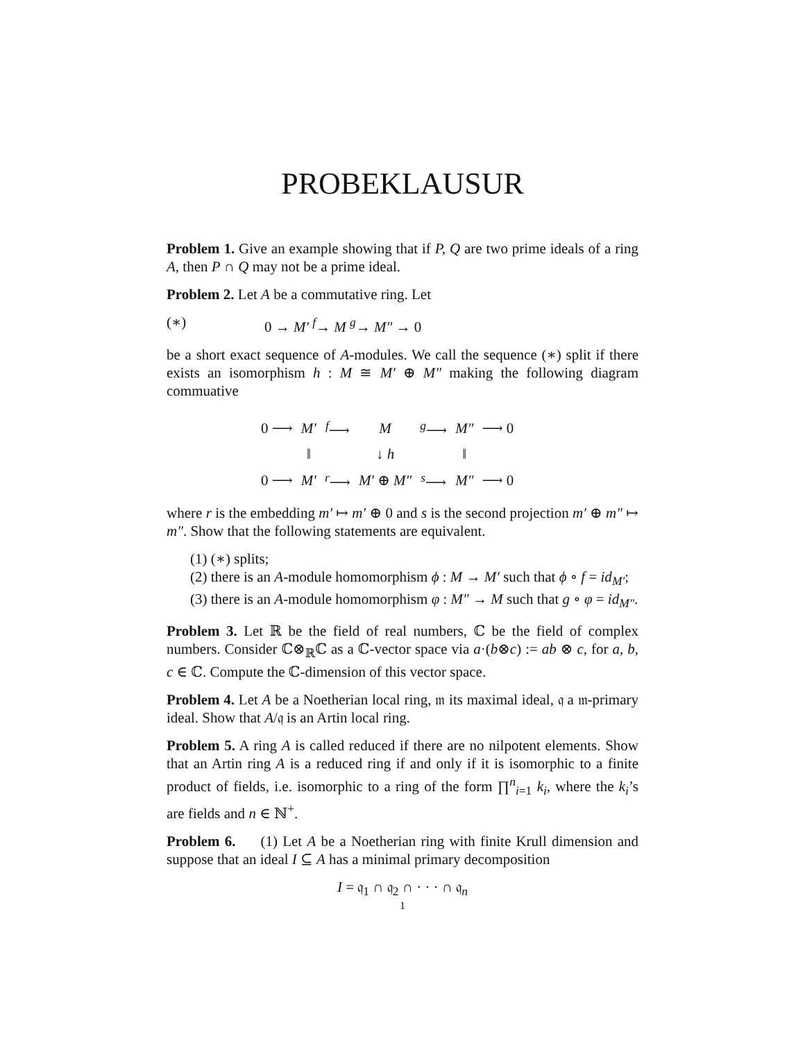PROBEKLAUSUR
Problem 1. Give an example showing that if P, Q are two prime ideals of a ring A, then P ∩ Q may not be a prime ideal.
Problem 2. Let A be a commutative ring. Let
(∗) 0 → M′ <sup>f</sup>→ M <sup>g</sup>→ M″ → 0
be a short exact sequence of A-modules. We call the sequence (∗) split if there exists an isomorphism h : M ≅ M′ ⊕ M″ making the following diagram commuative
| 0 ⟶ | M′ | <sup>f</sup>⟶ | M | <sup>g</sup>⟶ | M″ | ⟶ 0 |
| | ‖ | | ↓ h | | ‖ | |
| 0 ⟶ | M′ | <sup>r</sup>⟶ | M′ ⊕ M″ | <sup>s</sup>⟶ | M″ | ⟶ 0 |
where r is the embedding m′ ↦ m′ ⊕ 0 and s is the second projection m′ ⊕ m″ ↦ m″. Show that the following statements are equivalent.
(1) (∗) splits;
(2) there is an A-module homomorphism ϕ : M → M′ such that ϕ ∘ f = id<sub>M′</sub>;
(3) there is an A-module homomorphism φ : M″ → M such that g ∘ φ = id<sub>M″</sub>.
Problem 3. Let ℝ be the field of real numbers, ℂ be the field of complex numbers. Consider ℂ⊗<sub>ℝ</sub>ℂ as a ℂ-vector space via a·(b⊗c) := ab ⊗ c, for a, b, c ∈ ℂ. Compute the ℂ-dimension of this vector space.
Problem 4. Let A be a Noetherian local ring, 𝔪 its maximal ideal, 𝔮 a 𝔪-primary ideal. Show that A/𝔮 is an Artin local ring.
Problem 5. A ring A is called reduced if there are no nilpotent elements. Show that an Artin ring A is a reduced ring if and only if it is isomorphic to a finite product of fields, i.e. isomorphic to a ring of the form ∏<sup>n</sup><sub>i=1</sub> k<sub>i</sub>, where the k<sub>i</sub>’s are fields and n ∈ ℕ<sup>+</sup>.
Problem 6. (1) Let A be a Noetherian ring with finite Krull dimension and suppose that an ideal I ⊆ A has a minimal primary decomposition
I = 𝔮<sub>1</sub> ∩ 𝔮<sub>2</sub> ∩ · · · ∩ 𝔮<sub>n</sub>
1